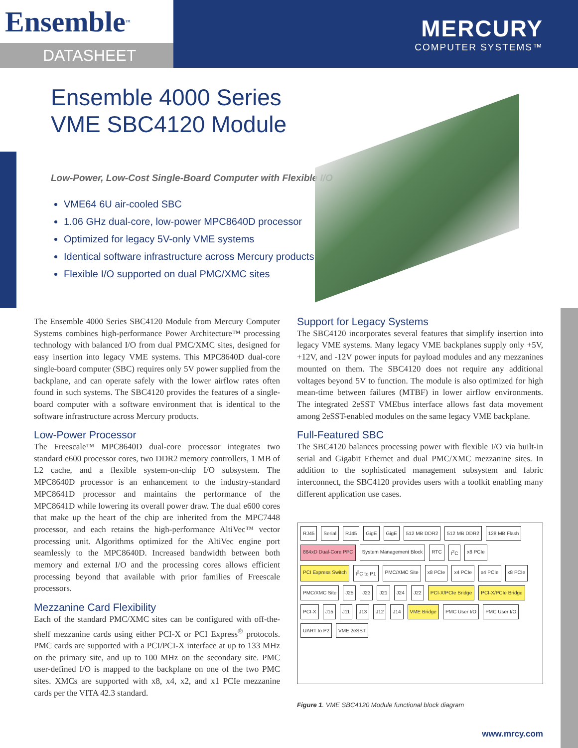Ensemble<sup>™</sup>
DATASHEET
MERCURY
COMPUTER SYSTEMS™
Ensemble 4000 Series
VME SBC4120 Module
Low-Power, Low-Cost Single-Board Computer with Flexible I/O
VME64 6U air-cooled SBC
1.06 GHz dual-core, low-power MPC8640D processor
Optimized for legacy 5V-only VME systems
Identical software infrastructure across Mercury products
Flexible I/O supported on dual PMC/XMC sites
The Ensemble 4000 Series SBC4120 Module from Mercury Computer Systems combines high-performance Power Architecture™ processing technology with balanced I/O from dual PMC/XMC sites, designed for easy insertion into legacy VME systems. This MPC8640D dual-core single-board computer (SBC) requires only 5V power supplied from the backplane, and can operate safely with the lower airflow rates often found in such systems. The SBC4120 provides the features of a single-board computer with a software environment that is identical to the software infrastructure across Mercury products.
Low-Power Processor
The Freescale™ MPC8640D dual-core processor integrates two standard e600 processor cores, two DDR2 memory controllers, 1 MB of L2 cache, and a flexible system-on-chip I/O subsystem. The MPC8640D processor is an enhancement to the industry-standard MPC8641D processor and maintains the performance of the MPC8641D while lowering its overall power draw. The dual e600 cores that make up the heart of the chip are inherited from the MPC7448 processor, and each retains the high-performance AltiVec™ vector processing unit. Algorithms optimized for the AltiVec engine port seamlessly to the MPC8640D. Increased bandwidth between both memory and external I/O and the processing cores allows efficient processing beyond that available with prior families of Freescale processors.
Mezzanine Card Flexibility
Each of the standard PMC/XMC sites can be configured with off-the-shelf mezzanine cards using either PCI-X or PCI Express<sup>®</sup> protocols. PMC cards are supported with a PCI/PCI-X interface at up to 133 MHz on the primary site, and up to 100 MHz on the secondary site. PMC user-defined I/O is mapped to the backplane on one of the two PMC sites. XMCs are supported with x8, x4, x2, and x1 PCIe mezzanine cards per the VITA 42.3 standard.
Support for Legacy Systems
The SBC4120 incorporates several features that simplify insertion into legacy VME systems. Many legacy VME backplanes supply only +5V, +12V, and -12V power inputs for payload modules and any mezzanines mounted on them. The SBC4120 does not require any additional voltages beyond 5V to function. The module is also optimized for high mean-time between failures (MTBF) in lower airflow environments. The integrated 2eSST VMEbus interface allows fast data movement among 2eSST-enabled modules on the same legacy VME backplane.
Full-Featured SBC
The SBC4120 balances processing power with flexible I/O via built-in serial and Gigabit Ethernet and dual PMC/XMC mezzanine sites. In addition to the sophisticated management subsystem and fabric interconnect, the SBC4120 provides users with a toolkit enabling many different application use cases.
RJ45 Serial RJ45 GigE GigE 512 MB DDR2 512 MB DDR2 128 MB Flash 864xD Dual-Core PPC System Management Block RTC I<sup>2</sup>C x8 PCIe PCI Express Switch I<sup>2</sup>C to P1 PMC/XMC Site x8 PCIe x4 PCIe x4 PCIe x8 PCIe PMC/XMC Site J25 J23 J21 J24 J22 PCI-X/PCIe Bridge PCI-X/PCIe Bridge PCI-X J15 J11 J13 J12 J14 VME Bridge PMC User I/O PMC User I/O UART to P2 VME 2eSST
Figure 1. VME SBC4120 Module functional block diagram
www.mrcy.com